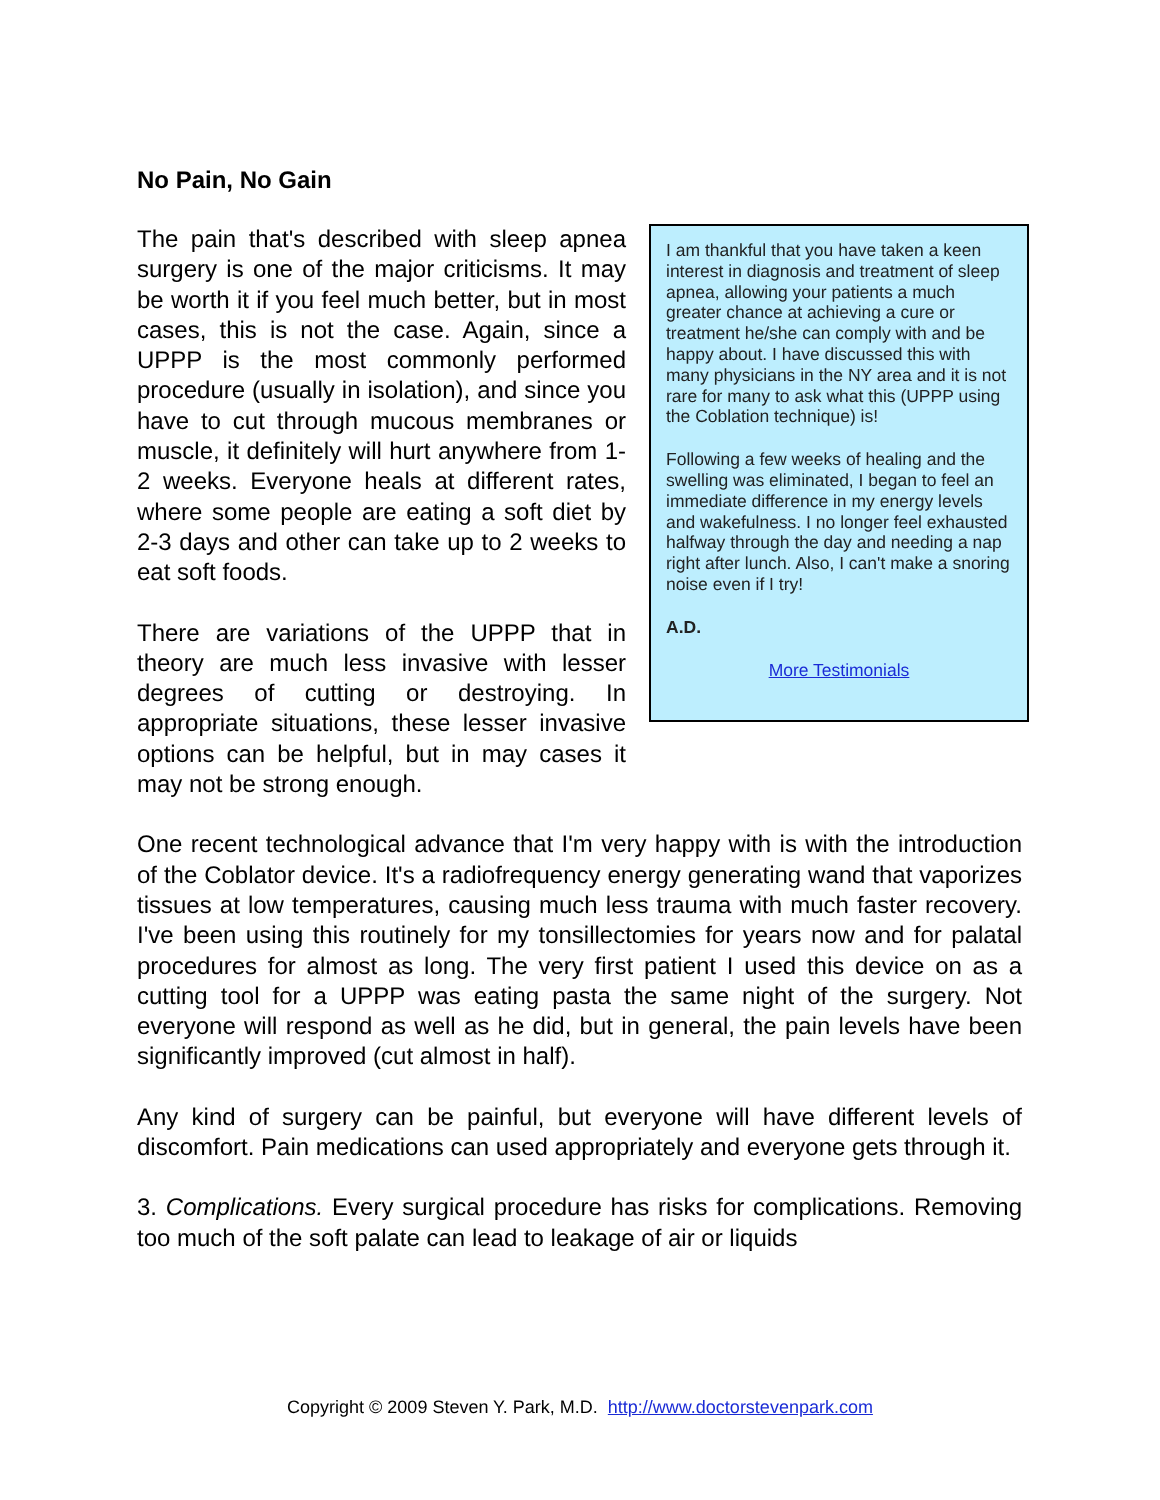No Pain, No Gain
I am thankful that you have taken a keen interest in diagnosis and treatment of sleep apnea, allowing your patients a much greater chance at achieving a cure or treatment he/she can comply with and be happy about. I have discussed this with many physicians in the NY area and it is not rare for many to ask what this (UPPP using the Coblation technique) is!
Following a few weeks of healing and the swelling was eliminated, I began to feel an immediate difference in my energy levels and wakefulness. I no longer feel exhausted halfway through the day and needing a nap right after lunch. Also, I can't make a snoring noise even if I try!
A.D.
More Testimonials
The pain that's described with sleep apnea surgery is one of the major criticisms. It may be worth it if you feel much better, but in most cases, this is not the case. Again, since a UPPP is the most commonly performed procedure (usually in isolation), and since you have to cut through mucous membranes or muscle, it definitely will hurt anywhere from 1-2 weeks. Everyone heals at different rates, where some people are eating a soft diet by 2-3 days and other can take up to 2 weeks to eat soft foods.
There are variations of the UPPP that in theory are much less invasive with lesser degrees of cutting or destroying. In appropriate situations, these lesser invasive options can be helpful, but in may cases it may not be strong enough.
One recent technological advance that I'm very happy with is with the introduction of the Coblator device. It's a radiofrequency energy generating wand that vaporizes tissues at low temperatures, causing much less trauma with much faster recovery. I've been using this routinely for my tonsillectomies for years now and for palatal procedures for almost as long. The very first patient I used this device on as a cutting tool for a UPPP was eating pasta the same night of the surgery. Not everyone will respond as well as he did, but in general, the pain levels have been significantly improved (cut almost in half).
Any kind of surgery can be painful, but everyone will have different levels of discomfort. Pain medications can used appropriately and everyone gets through it.
3. Complications. Every surgical procedure has risks for complications. Removing too much of the soft palate can lead to leakage of air or liquids
Copyright © 2009 Steven Y. Park, M.D. http://www.doctorstevenpark.com